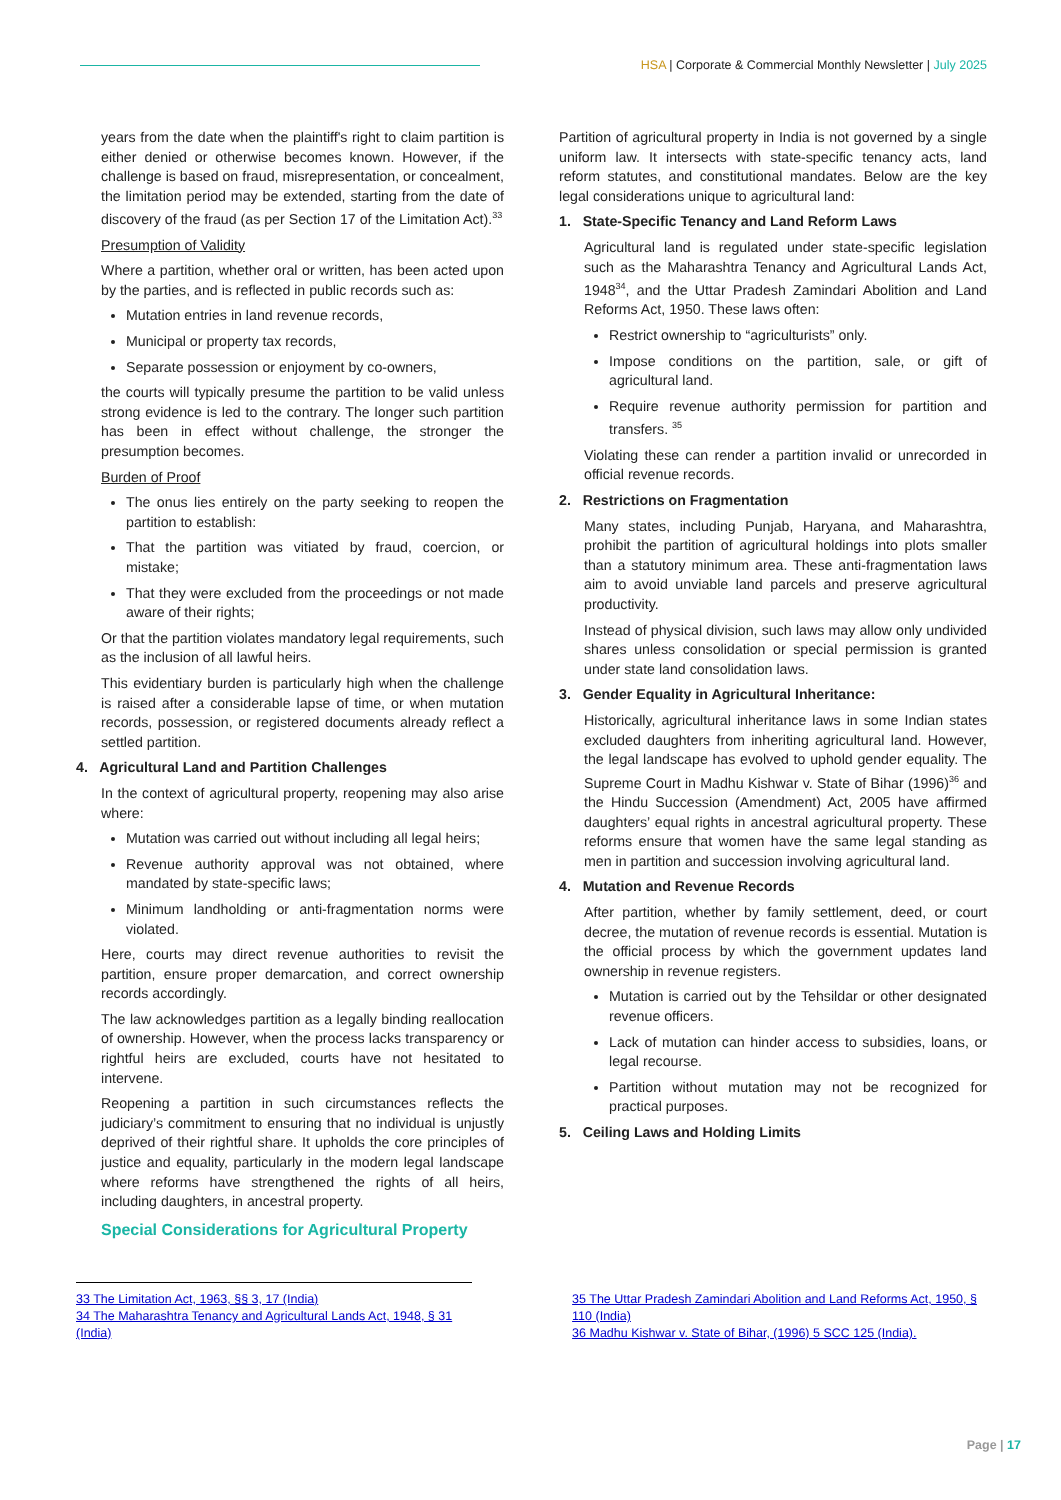HSA | Corporate & Commercial Monthly Newsletter | July 2025
years from the date when the plaintiff's right to claim partition is either denied or otherwise becomes known. However, if the challenge is based on fraud, misrepresentation, or concealment, the limitation period may be extended, starting from the date of discovery of the fraud (as per Section 17 of the Limitation Act).<sup>33</sup>
Presumption of Validity
Where a partition, whether oral or written, has been acted upon by the parties, and is reflected in public records such as:
Mutation entries in land revenue records,
Municipal or property tax records,
Separate possession or enjoyment by co-owners,
the courts will typically presume the partition to be valid unless strong evidence is led to the contrary. The longer such partition has been in effect without challenge, the stronger the presumption becomes.
Burden of Proof
The onus lies entirely on the party seeking to reopen the partition to establish:
That the partition was vitiated by fraud, coercion, or mistake;
That they were excluded from the proceedings or not made aware of their rights;
Or that the partition violates mandatory legal requirements, such as the inclusion of all lawful heirs.
This evidentiary burden is particularly high when the challenge is raised after a considerable lapse of time, or when mutation records, possession, or registered documents already reflect a settled partition.
4. Agricultural Land and Partition Challenges
In the context of agricultural property, reopening may also arise where:
Mutation was carried out without including all legal heirs;
Revenue authority approval was not obtained, where mandated by state-specific laws;
Minimum landholding or anti-fragmentation norms were violated.
Here, courts may direct revenue authorities to revisit the partition, ensure proper demarcation, and correct ownership records accordingly.
The law acknowledges partition as a legally binding reallocation of ownership. However, when the process lacks transparency or rightful heirs are excluded, courts have not hesitated to intervene.
Reopening a partition in such circumstances reflects the judiciary’s commitment to ensuring that no individual is unjustly deprived of their rightful share. It upholds the core principles of justice and equality, particularly in the modern legal landscape where reforms have strengthened the rights of all heirs, including daughters, in ancestral property.
Special Considerations for Agricultural Property
Partition of agricultural property in India is not governed by a single uniform law. It intersects with state-specific tenancy acts, land reform statutes, and constitutional mandates. Below are the key legal considerations unique to agricultural land:
1. State-Specific Tenancy and Land Reform Laws
Agricultural land is regulated under state-specific legislation such as the Maharashtra Tenancy and Agricultural Lands Act, 1948<sup>34</sup>, and the Uttar Pradesh Zamindari Abolition and Land Reforms Act, 1950. These laws often:
Restrict ownership to “agriculturists” only.
Impose conditions on the partition, sale, or gift of agricultural land.
Require revenue authority permission for partition and transfers. <sup>35</sup>
Violating these can render a partition invalid or unrecorded in official revenue records.
2. Restrictions on Fragmentation
Many states, including Punjab, Haryana, and Maharashtra, prohibit the partition of agricultural holdings into plots smaller than a statutory minimum area. These anti-fragmentation laws aim to avoid unviable land parcels and preserve agricultural productivity.
Instead of physical division, such laws may allow only undivided shares unless consolidation or special permission is granted under state land consolidation laws.
3. Gender Equality in Agricultural Inheritance:
Historically, agricultural inheritance laws in some Indian states excluded daughters from inheriting agricultural land. However, the legal landscape has evolved to uphold gender equality. The Supreme Court in Madhu Kishwar v. State of Bihar (1996)<sup>36</sup> and the Hindu Succession (Amendment) Act, 2005 have affirmed daughters’ equal rights in ancestral agricultural property. These reforms ensure that women have the same legal standing as men in partition and succession involving agricultural land.
4. Mutation and Revenue Records
After partition, whether by family settlement, deed, or court decree, the mutation of revenue records is essential. Mutation is the official process by which the government updates land ownership in revenue registers.
Mutation is carried out by the Tehsildar or other designated revenue officers.
Lack of mutation can hinder access to subsidies, loans, or legal recourse.
Partition without mutation may not be recognized for practical purposes.
5. Ceiling Laws and Holding Limits
33 The Limitation Act, 1963, §§ 3, 17 (India)
34 The Maharashtra Tenancy and Agricultural Lands Act, 1948, § 31 (India)
35 The Uttar Pradesh Zamindari Abolition and Land Reforms Act, 1950, § 110 (India)
36 Madhu Kishwar v. State of Bihar, (1996) 5 SCC 125 (India).
Page | 17